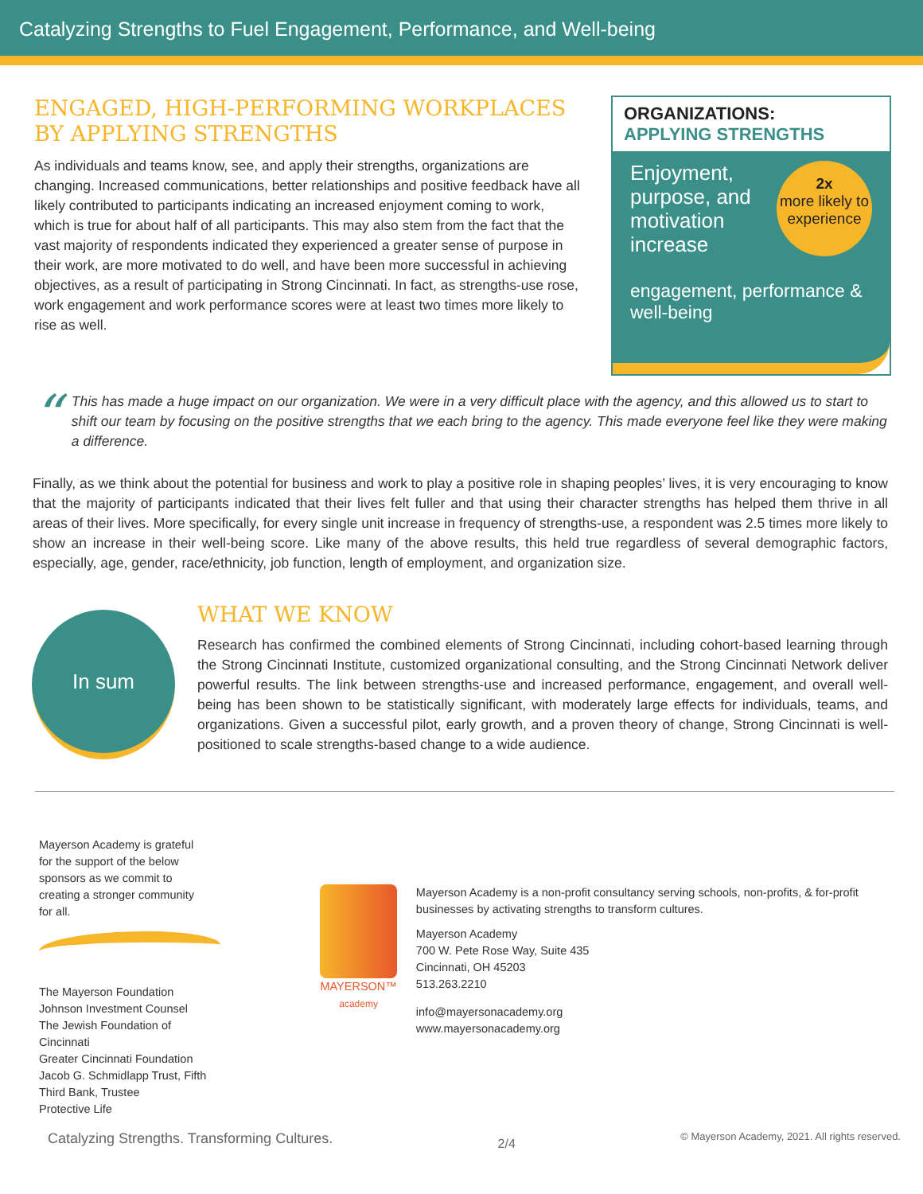Catalyzing Strengths to Fuel Engagement, Performance, and Well-being
ENGAGED, HIGH-PERFORMING WORKPLACES BY APPLYING STRENGTHS
As individuals and teams know, see, and apply their strengths, organizations are changing. Increased communications, better relationships and positive feedback have all likely contributed to participants indicating an increased enjoyment coming to work, which is true for about half of all participants. This may also stem from the fact that the vast majority of respondents indicated they experienced a greater sense of purpose in their work, are more motivated to do well, and have been more successful in achieving objectives, as a result of participating in Strong Cincinnati. In fact, as strengths-use rose, work engagement and work performance scores were at least two times more likely to rise as well.
ORGANIZATIONS:
APPLYING STRENGTHS
2x
more likely to experience
Enjoyment, purpose, and motivation increase
engagement, performance & well-being
“
This has made a huge impact on our organization. We were in a very difficult place with the agency, and this allowed us to start to shift our team by focusing on the positive strengths that we each bring to the agency. This made everyone feel like they were making a difference.
Finally, as we think about the potential for business and work to play a positive role in shaping peoples’ lives, it is very encouraging to know that the majority of participants indicated that their lives felt fuller and that using their character strengths has helped them thrive in all areas of their lives. More specifically, for every single unit increase in frequency of strengths-use, a respondent was 2.5 times more likely to show an increase in their well-being score. Like many of the above results, this held true regardless of several demographic factors, especially, age, gender, race/ethnicity, job function, length of employment, and organization size.
In sum
WHAT WE KNOW
Research has confirmed the combined elements of Strong Cincinnati, including cohort-based learning through the Strong Cincinnati Institute, customized organizational consulting, and the Strong Cincinnati Network deliver powerful results. The link between strengths-use and increased performance, engagement, and overall well-being has been shown to be statistically significant, with moderately large effects for individuals, teams, and organizations. Given a successful pilot, early growth, and a proven theory of change, Strong Cincinnati is well-positioned to scale strengths-based change to a wide audience.
Mayerson Academy is grateful for the support of the below sponsors as we commit to creating a stronger community for all.
The Mayerson Foundation
Johnson Investment Counsel
The Jewish Foundation of Cincinnati
Greater Cincinnati Foundation
Jacob G. Schmidlapp Trust, Fifth Third Bank, Trustee
Protective Life
MAYERSON™
academy
Mayerson Academy is a non-profit consultancy serving schools, non-profits, & for-profit businesses by activating strengths to transform cultures.
Mayerson Academy
700 W. Pete Rose Way, Suite 435
Cincinnati, OH 45203
513.263.2210
info@mayersonacademy.org
www.mayersonacademy.org
Catalyzing Strengths. Transforming Cultures. 2/4 © Mayerson Academy, 2021. All rights reserved.